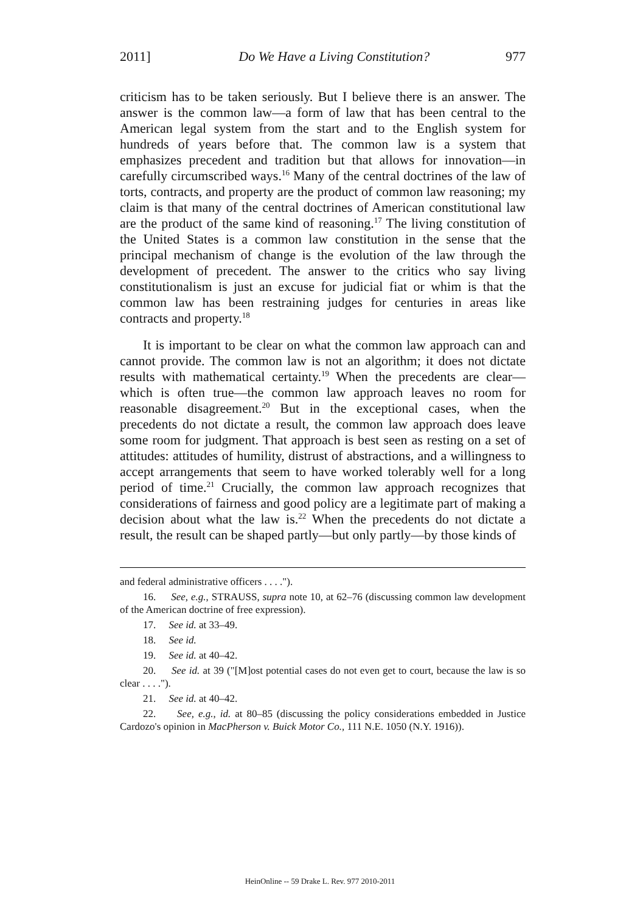2011] Do We Have a Living Constitution? 977
criticism has to be taken seriously. But I believe there is an answer. The answer is the common law—a form of law that has been central to the American legal system from the start and to the English system for hundreds of years before that. The common law is a system that emphasizes precedent and tradition but that allows for innovation—in carefully circumscribed ways.<sup>16</sup> Many of the central doctrines of the law of torts, contracts, and property are the product of common law reasoning; my claim is that many of the central doctrines of American constitutional law are the product of the same kind of reasoning.<sup>17</sup> The living constitution of the United States is a common law constitution in the sense that the principal mechanism of change is the evolution of the law through the development of precedent. The answer to the critics who say living constitutionalism is just an excuse for judicial fiat or whim is that the common law has been restraining judges for centuries in areas like contracts and property.<sup>18</sup>
It is important to be clear on what the common law approach can and cannot provide. The common law is not an algorithm; it does not dictate results with mathematical certainty.<sup>19</sup> When the precedents are clear—which is often true—the common law approach leaves no room for reasonable disagreement.<sup>20</sup> But in the exceptional cases, when the precedents do not dictate a result, the common law approach does leave some room for judgment. That approach is best seen as resting on a set of attitudes: attitudes of humility, distrust of abstractions, and a willingness to accept arrangements that seem to have worked tolerably well for a long period of time.<sup>21</sup> Crucially, the common law approach recognizes that considerations of fairness and good policy are a legitimate part of making a decision about what the law is.<sup>22</sup> When the precedents do not dictate a result, the result can be shaped partly—but only partly—by those kinds of
and federal administrative officers . . . .").
16. See, e.g., STRAUSS, supra note 10, at 62–76 (discussing common law development of the American doctrine of free expression).
17. See id. at 33–49.
18. See id.
19. See id. at 40–42.
20. See id. at 39 ("[M]ost potential cases do not even get to court, because the law is so clear . . . .").
21. See id. at 40–42.
22. See, e.g., id. at 80–85 (discussing the policy considerations embedded in Justice Cardozo's opinion in MacPherson v. Buick Motor Co., 111 N.E. 1050 (N.Y. 1916)).
HeinOnline -- 59 Drake L. Rev. 977 2010-2011